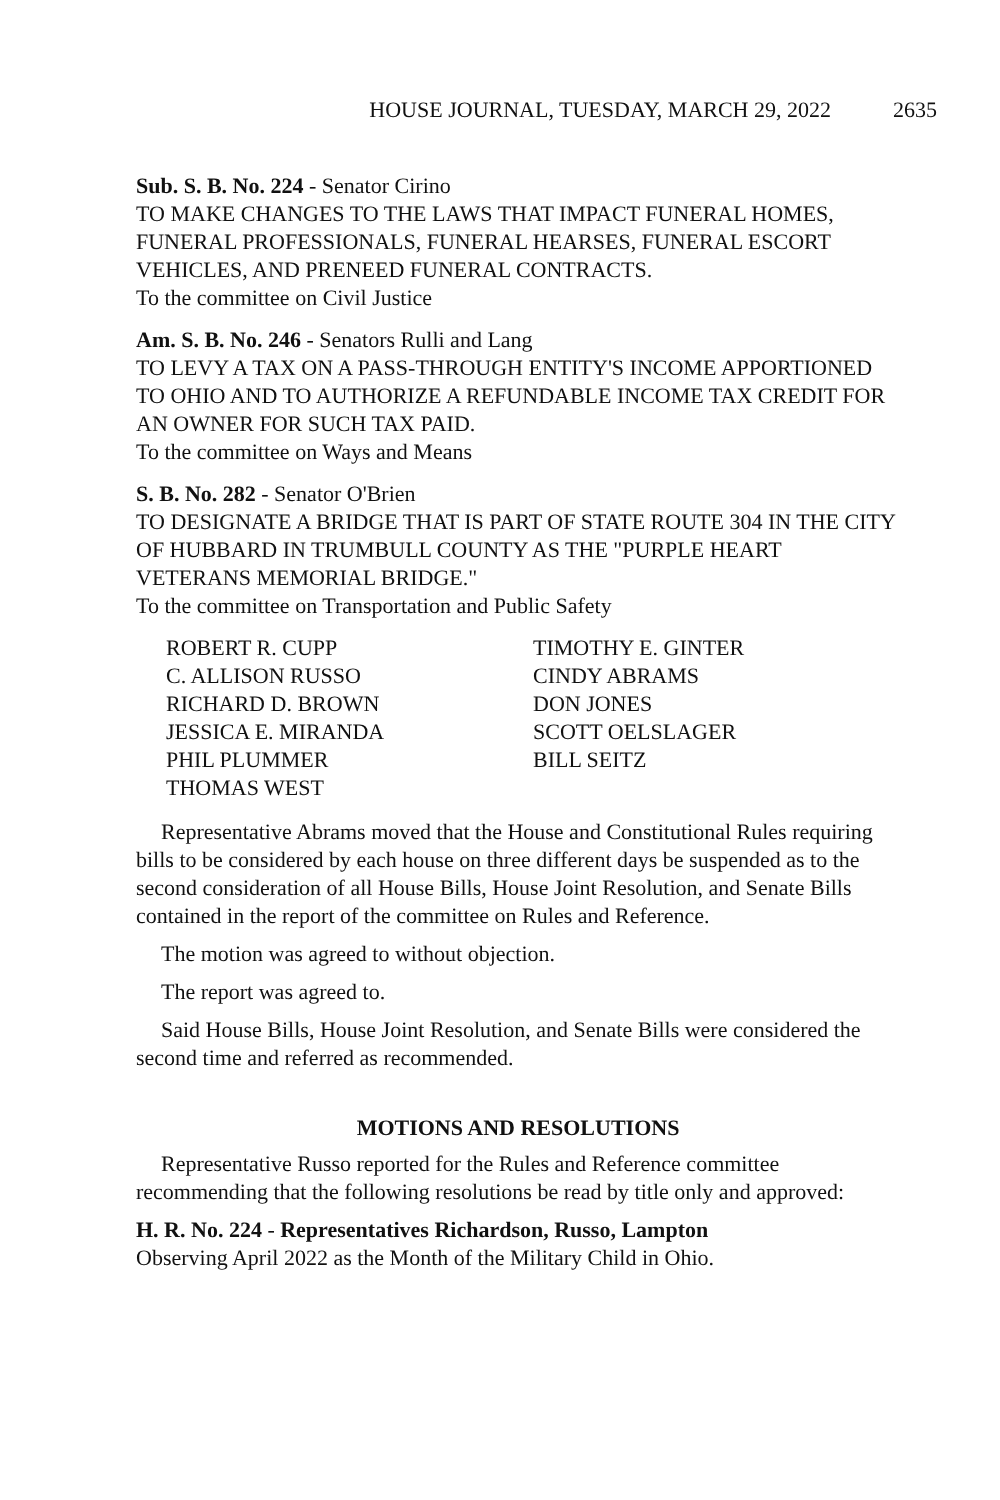HOUSE JOURNAL, TUESDAY, MARCH 29, 2022 2635
Sub. S. B. No. 224 - Senator Cirino
TO MAKE CHANGES TO THE LAWS THAT IMPACT FUNERAL HOMES, FUNERAL PROFESSIONALS, FUNERAL HEARSES, FUNERAL ESCORT VEHICLES, AND PRENEED FUNERAL CONTRACTS.
To the committee on Civil Justice
Am. S. B. No. 246 - Senators Rulli and Lang
TO LEVY A TAX ON A PASS-THROUGH ENTITY'S INCOME APPORTIONED TO OHIO AND TO AUTHORIZE A REFUNDABLE INCOME TAX CREDIT FOR AN OWNER FOR SUCH TAX PAID.
To the committee on Ways and Means
S. B. No. 282 - Senator O'Brien
TO DESIGNATE A BRIDGE THAT IS PART OF STATE ROUTE 304 IN THE CITY OF HUBBARD IN TRUMBULL COUNTY AS THE "PURPLE HEART VETERANS MEMORIAL BRIDGE."
To the committee on Transportation and Public Safety
ROBERT R. CUPP
C. ALLISON RUSSO
RICHARD D. BROWN
JESSICA E. MIRANDA
PHIL PLUMMER
THOMAS WEST
TIMOTHY E. GINTER
CINDY ABRAMS
DON JONES
SCOTT OELSLAGER
BILL SEITZ
Representative Abrams moved that the House and Constitutional Rules requiring bills to be considered by each house on three different days be suspended as to the second consideration of all House Bills, House Joint Resolution, and Senate Bills contained in the report of the committee on Rules and Reference.
The motion was agreed to without objection.
The report was agreed to.
Said House Bills, House Joint Resolution, and Senate Bills were considered the second time and referred as recommended.
MOTIONS AND RESOLUTIONS
Representative Russo reported for the Rules and Reference committee recommending that the following resolutions be read by title only and approved:
H. R. No. 224 - Representatives Richardson, Russo, Lampton
Observing April 2022 as the Month of the Military Child in Ohio.